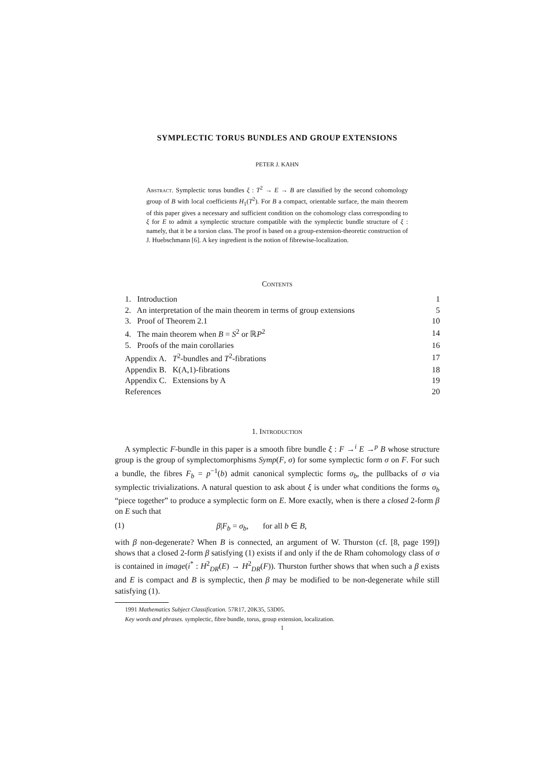SYMPLECTIC TORUS BUNDLES AND GROUP EXTENSIONS
PETER J. KAHN
Abstract. Symplectic torus bundles ξ : T<sup>2</sup> → E → B are classified by the second cohomology group of B with local coefficients H<sub>1</sub>(T<sup>2</sup>). For B a compact, orientable surface, the main theorem of this paper gives a necessary and sufficient condition on the cohomology class corresponding to ξ for E to admit a symplectic structure compatible with the symplectic bundle structure of ξ : namely, that it be a torsion class. The proof is based on a group-extension-theoretic construction of J. Huebschmann [6]. A key ingredient is the notion of fibrewise-localization.
Contents
| 1. Introduction | 1 |
| 2. An interpretation of the main theorem in terms of group extensions | 5 |
| 3. Proof of Theorem 2.1 | 10 |
| 4. The main theorem when B = S<sup>2</sup> or ℝ P<sup>2</sup> | 14 |
| 5. Proofs of the main corollaries | 16 |
| Appendix A. T<sup>2</sup>-bundles and T<sup>2</sup>-fibrations | 17 |
| Appendix B. K(A,1)-fibrations | 18 |
| Appendix C. Extensions by A | 19 |
| References | 20 |
1. Introduction
A symplectic F-bundle in this paper is a smooth fibre bundle ξ : F →<sup>i</sup> E →<sup>p</sup> B whose structure group is the group of symplectomorphisms Symp(F, σ) for some symplectic form σ on F. For such a bundle, the fibres F<sub>b</sub> = p<sup>−1</sup>(b) admit canonical symplectic forms σ<sub>b</sub>, the pullbacks of σ via symplectic trivializations. A natural question to ask about ξ is under what conditions the forms σ<sub>b</sub> “piece together” to produce a symplectic form on E. More exactly, when is there a closed 2-form β on E such that
(1) β|F<sub>b</sub> = σ<sub>b</sub>, for all b ∈ B,
with β non-degenerate? When B is connected, an argument of W. Thurston (cf. [8, page 199]) shows that a closed 2-form β satisfying (1) exists if and only if the de Rham cohomology class of σ is contained in image(i<sup>*</sup> : H<sup>2</sup><sub>DR</sub>(E) → H<sup>2</sup><sub>DR</sub>(F)). Thurston further shows that when such a β exists and E is compact and B is symplectic, then β may be modified to be non-degenerate while still satisfying (1).
1991 Mathematics Subject Classification. 57R17, 20K35, 53D05.
Key words and phrases. symplectic, fibre bundle, torus, group extension, localization.
1